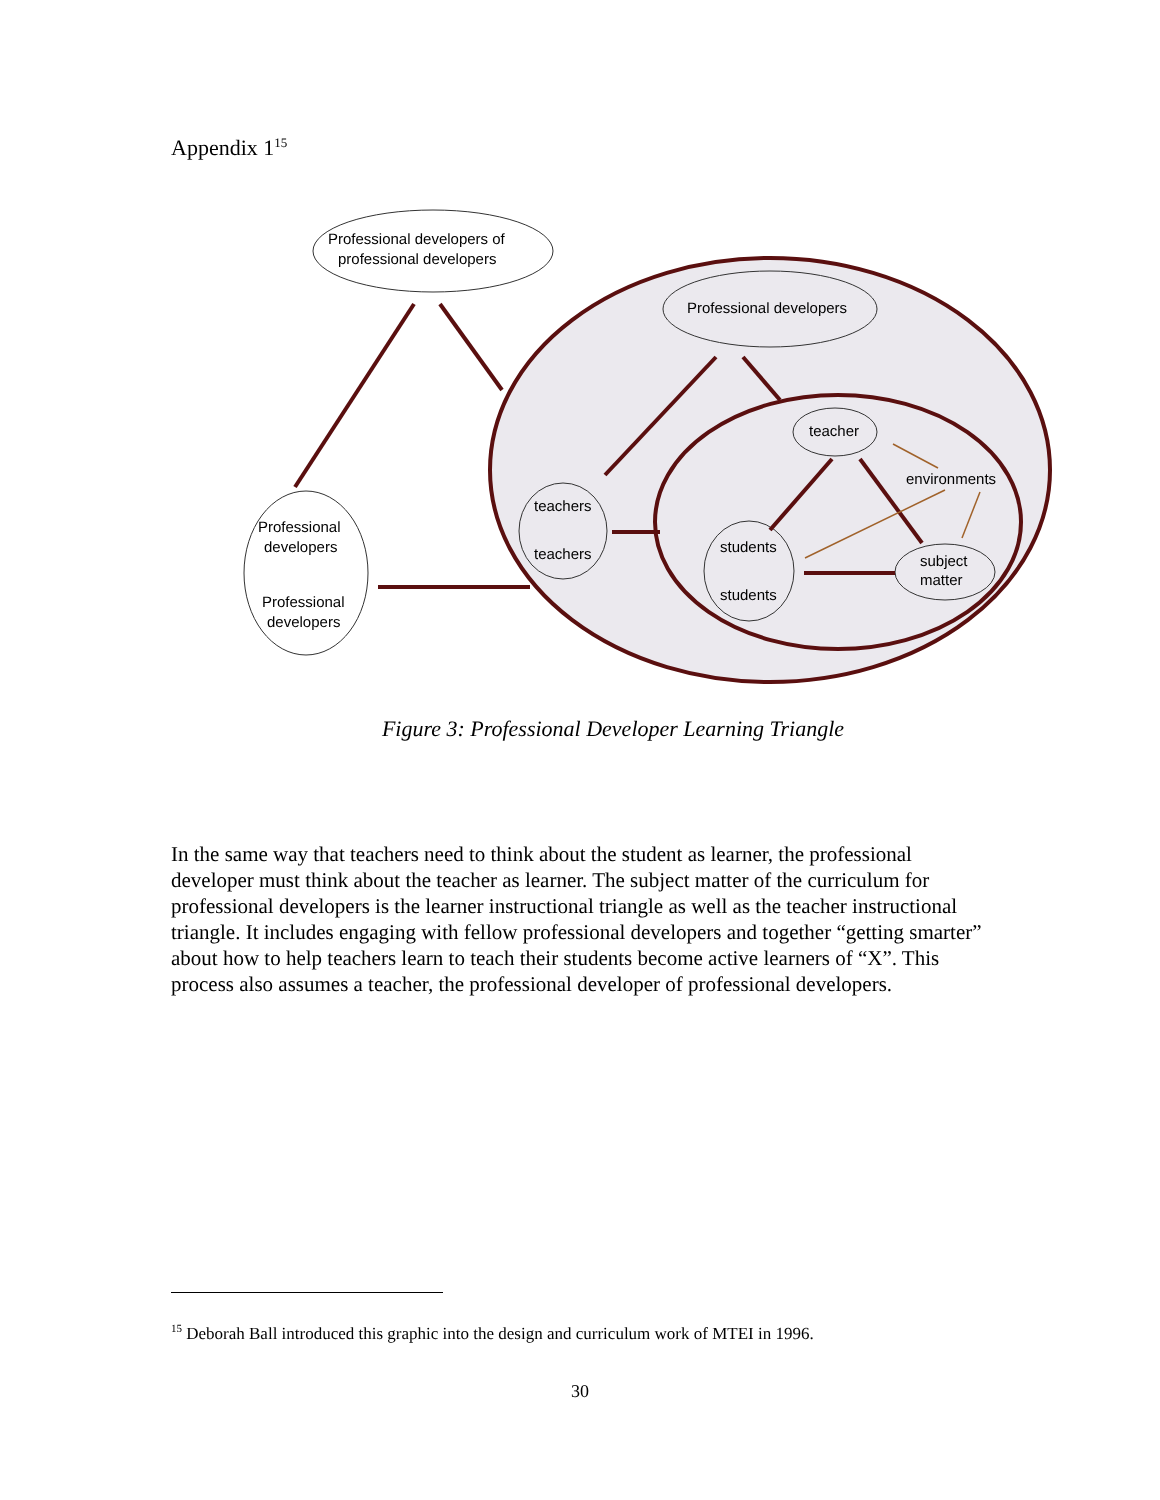Appendix 1<sup>15</sup>
Professional developers of
professional developers
Professional developers
teacher
environments
teachers
teachers
students
students
subject
matter
Professional
developers
Professional
developers
Figure 3: Professional Developer Learning Triangle
In the same way that teachers need to think about the student as learner, the professional developer must think about the teacher as learner. The subject matter of the curriculum for professional developers is the learner instructional triangle as well as the teacher instructional triangle. It includes engaging with fellow professional developers and together “getting smarter” about how to help teachers learn to teach their students become active learners of “X”. This process also assumes a teacher, the professional developer of professional developers.
<sup>15</sup> Deborah Ball introduced this graphic into the design and curriculum work of MTEI in 1996.
30